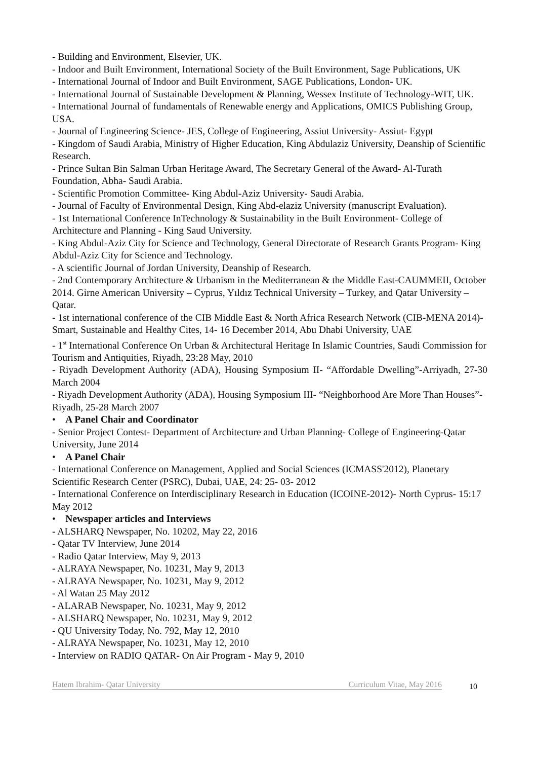- Building and Environment, Elsevier, UK.
- Indoor and Built Environment, International Society of the Built Environment, Sage Publications, UK
- International Journal of Indoor and Built Environment, SAGE Publications, London- UK.
- International Journal of Sustainable Development & Planning, Wessex Institute of Technology-WIT, UK.
- International Journal of fundamentals of Renewable energy and Applications, OMICS Publishing Group, USA.
- Journal of Engineering Science- JES, College of Engineering, Assiut University- Assiut- Egypt
- Kingdom of Saudi Arabia, Ministry of Higher Education, King Abdulaziz University, Deanship of Scientific Research.
- Prince Sultan Bin Salman Urban Heritage Award, The Secretary General of the Award- Al-Turath Foundation, Abha- Saudi Arabia.
- Scientific Promotion Committee- King Abdul-Aziz University- Saudi Arabia.
- Journal of Faculty of Environmental Design, King Abd-elaziz University (manuscript Evaluation).
- 1st International Conference InTechnology & Sustainability in the Built Environment- College of Architecture and Planning - King Saud University.
- King Abdul-Aziz City for Science and Technology, General Directorate of Research Grants Program- King Abdul-Aziz City for Science and Technology.
- A scientific Journal of Jordan University, Deanship of Research.
- 2nd Contemporary Architecture & Urbanism in the Mediterranean & the Middle East-CAUMMEII, October 2014. Girne American University – Cyprus, Yıldız Technical University – Turkey, and Qatar University – Qatar.
- 1st international conference of the CIB Middle East & North Africa Research Network (CIB-MENA 2014)- Smart, Sustainable and Healthy Cites, 14- 16 December 2014, Abu Dhabi University, UAE
- 1<sup>st</sup> International Conference On Urban & Architectural Heritage In Islamic Countries, Saudi Commission for Tourism and Antiquities, Riyadh, 23:28 May, 2010
- Riyadh Development Authority (ADA), Housing Symposium II- “Affordable Dwelling”-Arriyadh, 27-30 March 2004
- Riyadh Development Authority (ADA), Housing Symposium III- “Neighborhood Are More Than Houses”-Riyadh, 25-28 March 2007
• A Panel Chair and Coordinator
- Senior Project Contest- Department of Architecture and Urban Planning- College of Engineering-Qatar University, June 2014
• A Panel Chair
- International Conference on Management, Applied and Social Sciences (ICMASS'2012), Planetary Scientific Research Center (PSRC), Dubai, UAE, 24: 25- 03- 2012
- International Conference on Interdisciplinary Research in Education (ICOINE-2012)- North Cyprus- 15:17 May 2012
• Newspaper articles and Interviews
- ALSHARQ Newspaper, No. 10202, May 22, 2016
- Qatar TV Interview, June 2014
- Radio Qatar Interview, May 9, 2013
- ALRAYA Newspaper, No. 10231, May 9, 2013
- ALRAYA Newspaper, No. 10231, May 9, 2012
- Al Watan 25 May 2012
- ALARAB Newspaper, No. 10231, May 9, 2012
- ALSHARQ Newspaper, No. 10231, May 9, 2012
- QU University Today, No. 792, May 12, 2010
- ALRAYA Newspaper, No. 10231, May 12, 2010
- Interview on RADIO QATAR- On Air Program - May 9, 2010
Hatem Ibrahim- Qatar University Curriculum Vitae, May 2016 10